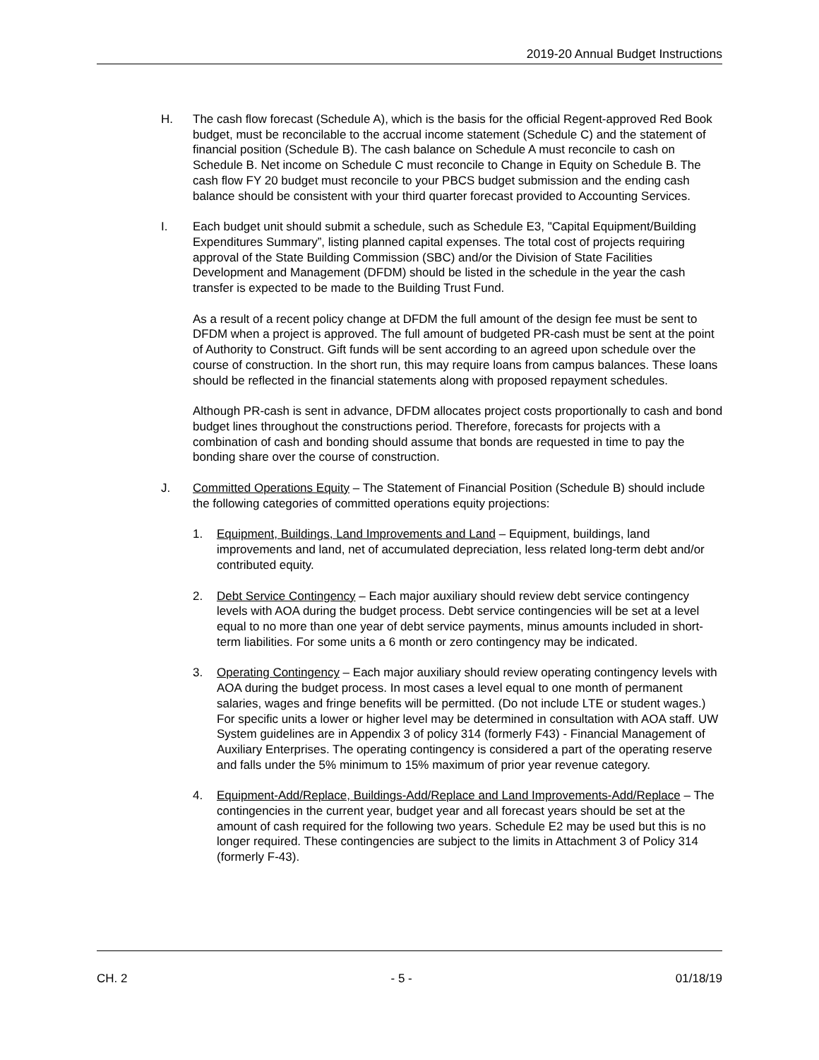2019-20 Annual Budget Instructions
H. The cash flow forecast (Schedule A), which is the basis for the official Regent-approved Red Book budget, must be reconcilable to the accrual income statement (Schedule C) and the statement of financial position (Schedule B). The cash balance on Schedule A must reconcile to cash on Schedule B. Net income on Schedule C must reconcile to Change in Equity on Schedule B. The cash flow FY 20 budget must reconcile to your PBCS budget submission and the ending cash balance should be consistent with your third quarter forecast provided to Accounting Services.
I. Each budget unit should submit a schedule, such as Schedule E3, "Capital Equipment/Building Expenditures Summary”, listing planned capital expenses. The total cost of projects requiring approval of the State Building Commission (SBC) and/or the Division of State Facilities Development and Management (DFDM) should be listed in the schedule in the year the cash transfer is expected to be made to the Building Trust Fund.
As a result of a recent policy change at DFDM the full amount of the design fee must be sent to DFDM when a project is approved. The full amount of budgeted PR-cash must be sent at the point of Authority to Construct. Gift funds will be sent according to an agreed upon schedule over the course of construction. In the short run, this may require loans from campus balances. These loans should be reflected in the financial statements along with proposed repayment schedules.
Although PR-cash is sent in advance, DFDM allocates project costs proportionally to cash and bond budget lines throughout the constructions period. Therefore, forecasts for projects with a combination of cash and bonding should assume that bonds are requested in time to pay the bonding share over the course of construction.
J. Committed Operations Equity – The Statement of Financial Position (Schedule B) should include the following categories of committed operations equity projections:
1. Equipment, Buildings, Land Improvements and Land – Equipment, buildings, land improvements and land, net of accumulated depreciation, less related long-term debt and/or contributed equity.
2. Debt Service Contingency – Each major auxiliary should review debt service contingency levels with AOA during the budget process. Debt service contingencies will be set at a level equal to no more than one year of debt service payments, minus amounts included in short-term liabilities. For some units a 6 month or zero contingency may be indicated.
3. Operating Contingency – Each major auxiliary should review operating contingency levels with AOA during the budget process. In most cases a level equal to one month of permanent salaries, wages and fringe benefits will be permitted. (Do not include LTE or student wages.) For specific units a lower or higher level may be determined in consultation with AOA staff. UW System guidelines are in Appendix 3 of policy 314 (formerly F43) - Financial Management of Auxiliary Enterprises. The operating contingency is considered a part of the operating reserve and falls under the 5% minimum to 15% maximum of prior year revenue category.
4. Equipment-Add/Replace, Buildings-Add/Replace and Land Improvements-Add/Replace – The contingencies in the current year, budget year and all forecast years should be set at the amount of cash required for the following two years. Schedule E2 may be used but this is no longer required. These contingencies are subject to the limits in Attachment 3 of Policy 314 (formerly F-43).
CH. 2 - 5 - 01/18/19